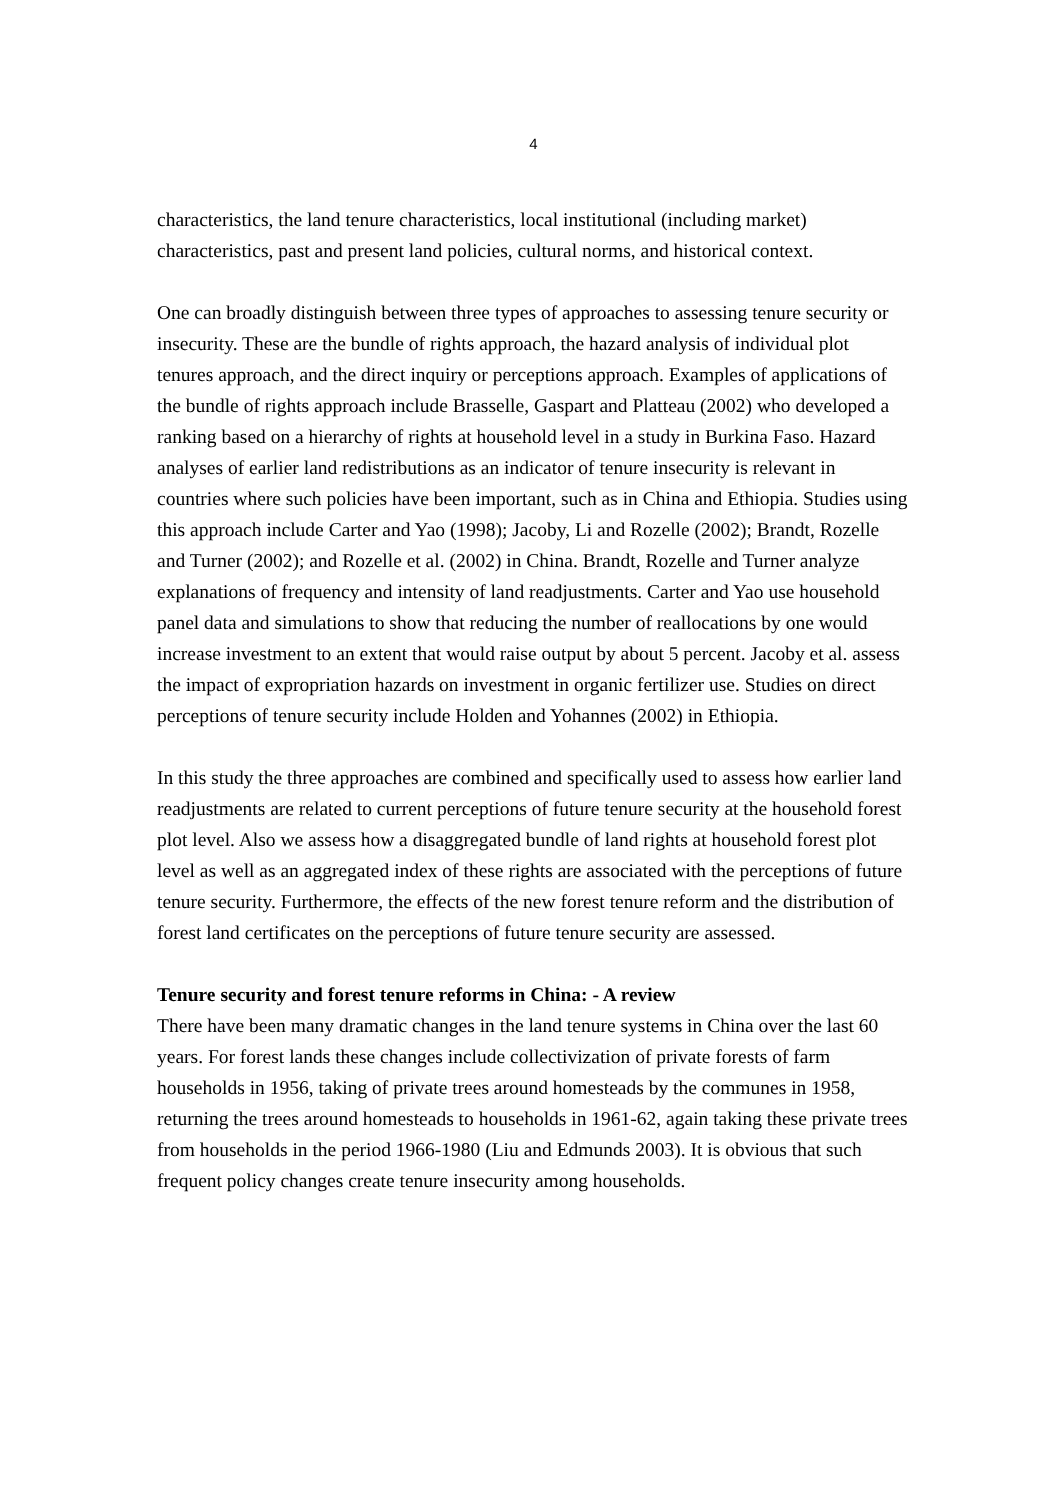4
characteristics, the land tenure characteristics, local institutional (including market) characteristics, past and present land policies, cultural norms, and historical context.
One can broadly distinguish between three types of approaches to assessing tenure security or insecurity. These are the bundle of rights approach, the hazard analysis of individual plot tenures approach, and the direct inquiry or perceptions approach. Examples of applications of the bundle of rights approach include Brasselle, Gaspart and Platteau (2002) who developed a ranking based on a hierarchy of rights at household level in a study in Burkina Faso. Hazard analyses of earlier land redistributions as an indicator of tenure insecurity is relevant in countries where such policies have been important, such as in China and Ethiopia. Studies using this approach include Carter and Yao (1998); Jacoby, Li and Rozelle (2002); Brandt, Rozelle and Turner (2002); and Rozelle et al. (2002) in China. Brandt, Rozelle and Turner analyze explanations of frequency and intensity of land readjustments. Carter and Yao use household panel data and simulations to show that reducing the number of reallocations by one would increase investment to an extent that would raise output by about 5 percent. Jacoby et al. assess the impact of expropriation hazards on investment in organic fertilizer use. Studies on direct perceptions of tenure security include Holden and Yohannes (2002) in Ethiopia.
In this study the three approaches are combined and specifically used to assess how earlier land readjustments are related to current perceptions of future tenure security at the household forest plot level. Also we assess how a disaggregated bundle of land rights at household forest plot level as well as an aggregated index of these rights are associated with the perceptions of future tenure security. Furthermore, the effects of the new forest tenure reform and the distribution of forest land certificates on the perceptions of future tenure security are assessed.
Tenure security and forest tenure reforms in China: - A review
There have been many dramatic changes in the land tenure systems in China over the last 60 years. For forest lands these changes include collectivization of private forests of farm households in 1956, taking of private trees around homesteads by the communes in 1958, returning the trees around homesteads to households in 1961-62, again taking these private trees from households in the period 1966-1980 (Liu and Edmunds 2003). It is obvious that such frequent policy changes create tenure insecurity among households.